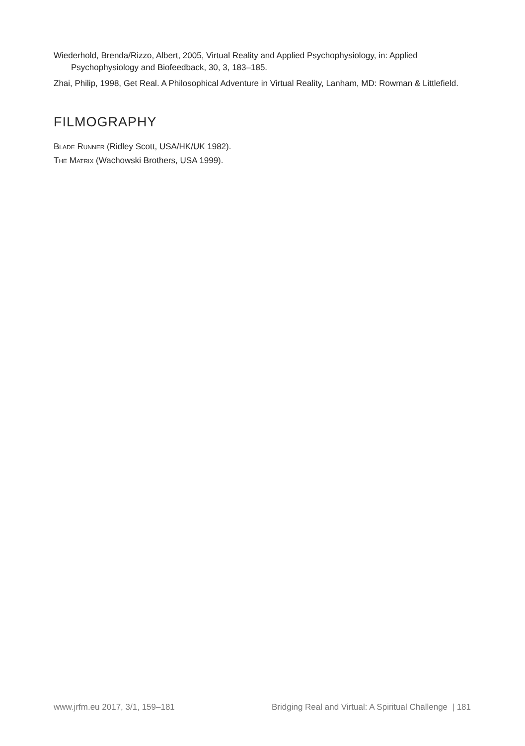Wiederhold, Brenda/Rizzo, Albert, 2005, Virtual Reality and Applied Psychophysiology, in: Applied Psychophysiology and Biofeedback, 30, 3, 183–185.
Zhai, Philip, 1998, Get Real. A Philosophical Adventure in Virtual Reality, Lanham, MD: Rowman & Littlefield.
FILMOGRAPHY
Blade Runner (Ridley Scott, USA/HK/UK 1982).
The Matrix (Wachowski Brothers, USA 1999).
www.jrfm.eu 2017, 3/1, 159–181 Bridging Real and Virtual: A Spiritual Challenge | 181